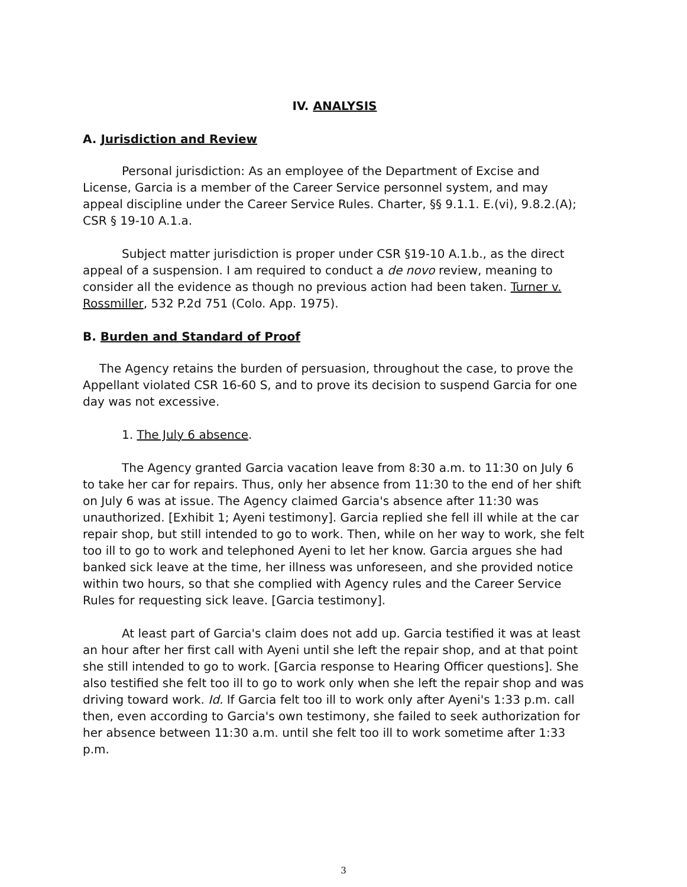IV. ANALYSIS
A. Jurisdiction and Review
Personal jurisdiction: As an employee of the Department of Excise and License, Garcia is a member of the Career Service personnel system, and may appeal discipline under the Career Service Rules. Charter, §§ 9.1.1. E.(vi), 9.8.2.(A); CSR § 19-10 A.1.a.
Subject matter jurisdiction is proper under CSR §19-10 A.1.b., as the direct appeal of a suspension. I am required to conduct a de novo review, meaning to consider all the evidence as though no previous action had been taken. Turner v. Rossmiller, 532 P.2d 751 (Colo. App. 1975).
B. Burden and Standard of Proof
The Agency retains the burden of persuasion, throughout the case, to prove the Appellant violated CSR 16-60 S, and to prove its decision to suspend Garcia for one day was not excessive.
1. The July 6 absence.
The Agency granted Garcia vacation leave from 8:30 a.m. to 11:30 on July 6 to take her car for repairs. Thus, only her absence from 11:30 to the end of her shift on July 6 was at issue. The Agency claimed Garcia's absence after 11:30 was unauthorized. [Exhibit 1; Ayeni testimony]. Garcia replied she fell ill while at the car repair shop, but still intended to go to work. Then, while on her way to work, she felt too ill to go to work and telephoned Ayeni to let her know. Garcia argues she had banked sick leave at the time, her illness was unforeseen, and she provided notice within two hours, so that she complied with Agency rules and the Career Service Rules for requesting sick leave. [Garcia testimony].
At least part of Garcia's claim does not add up. Garcia testified it was at least an hour after her first call with Ayeni until she left the repair shop, and at that point she still intended to go to work. [Garcia response to Hearing Officer questions]. She also testified she felt too ill to go to work only when she left the repair shop and was driving toward work. Id. If Garcia felt too ill to work only after Ayeni's 1:33 p.m. call then, even according to Garcia's own testimony, she failed to seek authorization for her absence between 11:30 a.m. until she felt too ill to work sometime after 1:33 p.m.
3